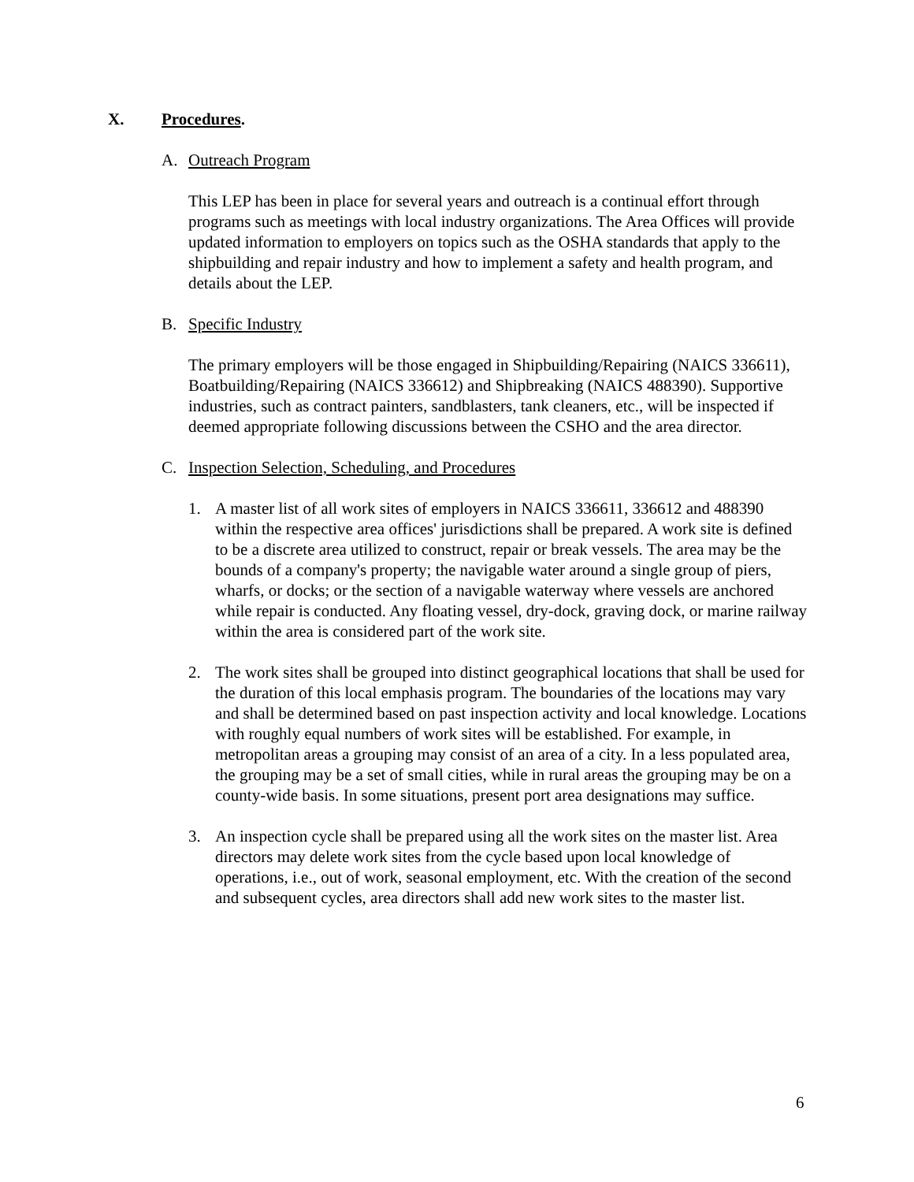X. Procedures.
A. Outreach Program
This LEP has been in place for several years and outreach is a continual effort through programs such as meetings with local industry organizations. The Area Offices will provide updated information to employers on topics such as the OSHA standards that apply to the shipbuilding and repair industry and how to implement a safety and health program, and details about the LEP.
B. Specific Industry
The primary employers will be those engaged in Shipbuilding/Repairing (NAICS 336611), Boatbuilding/Repairing (NAICS 336612) and Shipbreaking (NAICS 488390). Supportive industries, such as contract painters, sandblasters, tank cleaners, etc., will be inspected if deemed appropriate following discussions between the CSHO and the area director.
C. Inspection Selection, Scheduling, and Procedures
1. A master list of all work sites of employers in NAICS 336611, 336612 and 488390 within the respective area offices' jurisdictions shall be prepared. A work site is defined to be a discrete area utilized to construct, repair or break vessels. The area may be the bounds of a company's property; the navigable water around a single group of piers, wharfs, or docks; or the section of a navigable waterway where vessels are anchored while repair is conducted. Any floating vessel, dry-dock, graving dock, or marine railway within the area is considered part of the work site.
2. The work sites shall be grouped into distinct geographical locations that shall be used for the duration of this local emphasis program. The boundaries of the locations may vary and shall be determined based on past inspection activity and local knowledge. Locations with roughly equal numbers of work sites will be established. For example, in metropolitan areas a grouping may consist of an area of a city. In a less populated area, the grouping may be a set of small cities, while in rural areas the grouping may be on a county-wide basis. In some situations, present port area designations may suffice.
3. An inspection cycle shall be prepared using all the work sites on the master list. Area directors may delete work sites from the cycle based upon local knowledge of operations, i.e., out of work, seasonal employment, etc. With the creation of the second and subsequent cycles, area directors shall add new work sites to the master list.
6